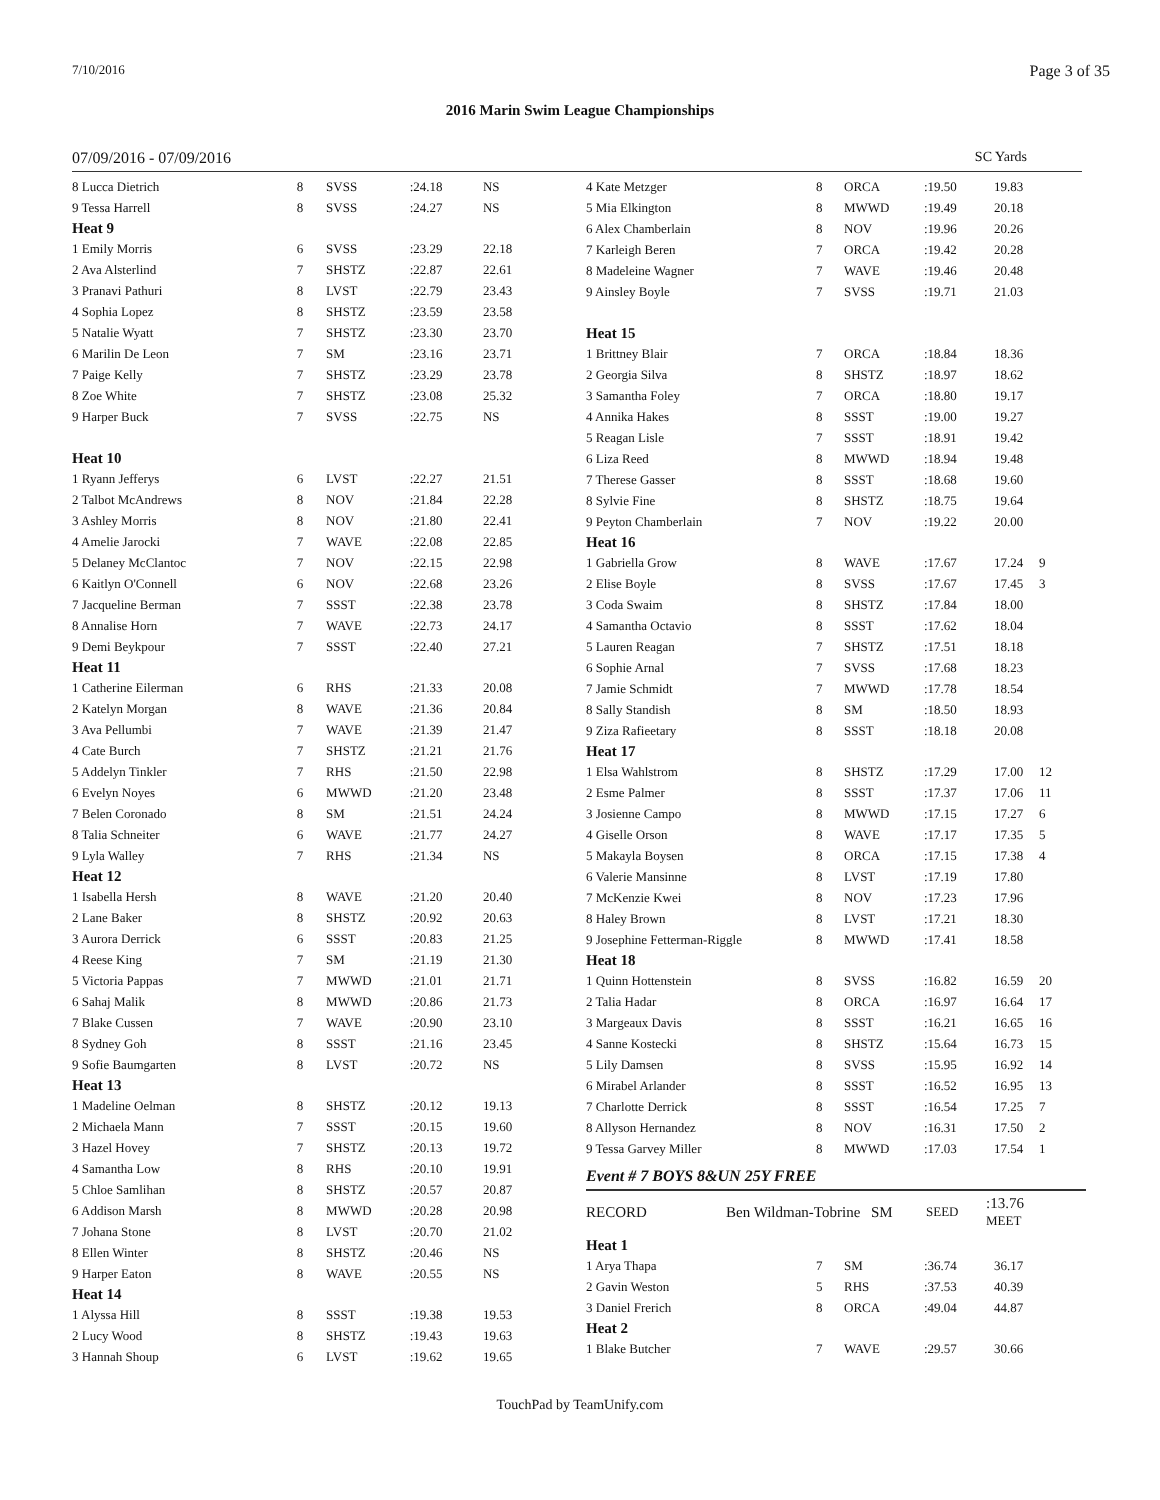7/10/2016 Page 3 of 35
2016 Marin Swim League Championships
07/09/2016 - 07/09/2016 SC Yards
| 8 Lucca Dietrich | 8 | SVSS | :24.18 | NS |
| 9 Tessa Harrell | 8 | SVSS | :24.27 | NS |
| Heat 9 | | | | |
| 1 Emily Morris | 6 | SVSS | :23.29 | 22.18 |
| 2 Ava Alsterlind | 7 | SHSTZ | :22.87 | 22.61 |
| 3 Pranavi Pathuri | 8 | LVST | :22.79 | 23.43 |
| 4 Sophia Lopez | 8 | SHSTZ | :23.59 | 23.58 |
| 5 Natalie Wyatt | 7 | SHSTZ | :23.30 | 23.70 |
| 6 Marilin De Leon | 7 | SM | :23.16 | 23.71 |
| 7 Paige Kelly | 7 | SHSTZ | :23.29 | 23.78 |
| 8 Zoe White | 7 | SHSTZ | :23.08 | 25.32 |
| 9 Harper Buck | 7 | SVSS | :22.75 | NS |
| Heat 10 | | | | |
| 1 Ryann Jefferys | 6 | LVST | :22.27 | 21.51 |
| 2 Talbot McAndrews | 8 | NOV | :21.84 | 22.28 |
| 3 Ashley Morris | 8 | NOV | :21.80 | 22.41 |
| 4 Amelie Jarocki | 7 | WAVE | :22.08 | 22.85 |
| 5 Delaney McClantoc | 7 | NOV | :22.15 | 22.98 |
| 6 Kaitlyn O'Connell | 6 | NOV | :22.68 | 23.26 |
| 7 Jacqueline Berman | 7 | SSST | :22.38 | 23.78 |
| 8 Annalise Horn | 7 | WAVE | :22.73 | 24.17 |
| 9 Demi Beykpour | 7 | SSST | :22.40 | 27.21 |
| Heat 11 | | | | |
| 1 Catherine Eilerman | 6 | RHS | :21.33 | 20.08 |
| 2 Katelyn Morgan | 8 | WAVE | :21.36 | 20.84 |
| 3 Ava Pellumbi | 7 | WAVE | :21.39 | 21.47 |
| 4 Cate Burch | 7 | SHSTZ | :21.21 | 21.76 |
| 5 Addelyn Tinkler | 7 | RHS | :21.50 | 22.98 |
| 6 Evelyn Noyes | 6 | MWWD | :21.20 | 23.48 |
| 7 Belen Coronado | 8 | SM | :21.51 | 24.24 |
| 8 Talia Schneiter | 6 | WAVE | :21.77 | 24.27 |
| 9 Lyla Walley | 7 | RHS | :21.34 | NS |
| Heat 12 | | | | |
| 1 Isabella Hersh | 8 | WAVE | :21.20 | 20.40 |
| 2 Lane Baker | 8 | SHSTZ | :20.92 | 20.63 |
| 3 Aurora Derrick | 6 | SSST | :20.83 | 21.25 |
| 4 Reese King | 7 | SM | :21.19 | 21.30 |
| 5 Victoria Pappas | 7 | MWWD | :21.01 | 21.71 |
| 6 Sahaj Malik | 8 | MWWD | :20.86 | 21.73 |
| 7 Blake Cussen | 7 | WAVE | :20.90 | 23.10 |
| 8 Sydney Goh | 8 | SSST | :21.16 | 23.45 |
| 9 Sofie Baumgarten | 8 | LVST | :20.72 | NS |
| Heat 13 | | | | |
| 1 Madeline Oelman | 8 | SHSTZ | :20.12 | 19.13 |
| 2 Michaela Mann | 7 | SSST | :20.15 | 19.60 |
| 3 Hazel Hovey | 7 | SHSTZ | :20.13 | 19.72 |
| 4 Samantha Low | 8 | RHS | :20.10 | 19.91 |
| 5 Chloe Samlihan | 8 | SHSTZ | :20.57 | 20.87 |
| 6 Addison Marsh | 8 | MWWD | :20.28 | 20.98 |
| 7 Johana Stone | 8 | LVST | :20.70 | 21.02 |
| 8 Ellen Winter | 8 | SHSTZ | :20.46 | NS |
| 9 Harper Eaton | 8 | WAVE | :20.55 | NS |
| Heat 14 | | | | |
| 1 Alyssa Hill | 8 | SSST | :19.38 | 19.53 |
| 2 Lucy Wood | 8 | SHSTZ | :19.43 | 19.63 |
| 3 Hannah Shoup | 6 | LVST | :19.62 | 19.65 |
| 4 Kate Metzger | 8 | ORCA | :19.50 | 19.83 | |
| 5 Mia Elkington | 8 | MWWD | :19.49 | 20.18 | |
| 6 Alex Chamberlain | 8 | NOV | :19.96 | 20.26 | |
| 7 Karleigh Beren | 7 | ORCA | :19.42 | 20.28 | |
| 8 Madeleine Wagner | 7 | WAVE | :19.46 | 20.48 | |
| 9 Ainsley Boyle | 7 | SVSS | :19.71 | 21.03 | |
| Heat 15 | | | | | |
| 1 Brittney Blair | 7 | ORCA | :18.84 | 18.36 | |
| 2 Georgia Silva | 8 | SHSTZ | :18.97 | 18.62 | |
| 3 Samantha Foley | 7 | ORCA | :18.80 | 19.17 | |
| 4 Annika Hakes | 8 | SSST | :19.00 | 19.27 | |
| 5 Reagan Lisle | 7 | SSST | :18.91 | 19.42 | |
| 6 Liza Reed | 8 | MWWD | :18.94 | 19.48 | |
| 7 Therese Gasser | 8 | SSST | :18.68 | 19.60 | |
| 8 Sylvie Fine | 8 | SHSTZ | :18.75 | 19.64 | |
| 9 Peyton Chamberlain | 7 | NOV | :19.22 | 20.00 | |
| Heat 16 | | | | | |
| 1 Gabriella Grow | 8 | WAVE | :17.67 | 17.24 | 9 |
| 2 Elise Boyle | 8 | SVSS | :17.67 | 17.45 | 3 |
| 3 Coda Swaim | 8 | SHSTZ | :17.84 | 18.00 | |
| 4 Samantha Octavio | 8 | SSST | :17.62 | 18.04 | |
| 5 Lauren Reagan | 7 | SHSTZ | :17.51 | 18.18 | |
| 6 Sophie Arnal | 7 | SVSS | :17.68 | 18.23 | |
| 7 Jamie Schmidt | 7 | MWWD | :17.78 | 18.54 | |
| 8 Sally Standish | 8 | SM | :18.50 | 18.93 | |
| 9 Ziza Rafieetary | 8 | SSST | :18.18 | 20.08 | |
| Heat 17 | | | | | |
| 1 Elsa Wahlstrom | 8 | SHSTZ | :17.29 | 17.00 | 12 |
| 2 Esme Palmer | 8 | SSST | :17.37 | 17.06 | 11 |
| 3 Josienne Campo | 8 | MWWD | :17.15 | 17.27 | 6 |
| 4 Giselle Orson | 8 | WAVE | :17.17 | 17.35 | 5 |
| 5 Makayla Boysen | 8 | ORCA | :17.15 | 17.38 | 4 |
| 6 Valerie Mansinne | 8 | LVST | :17.19 | 17.80 | |
| 7 McKenzie Kwei | 8 | NOV | :17.23 | 17.96 | |
| 8 Haley Brown | 8 | LVST | :17.21 | 18.30 | |
| 9 Josephine Fetterman-Riggle | 8 | MWWD | :17.41 | 18.58 | |
| Heat 18 | | | | | |
| 1 Quinn Hottenstein | 8 | SVSS | :16.82 | 16.59 | 20 |
| 2 Talia Hadar | 8 | ORCA | :16.97 | 16.64 | 17 |
| 3 Margeaux Davis | 8 | SSST | :16.21 | 16.65 | 16 |
| 4 Sanne Kostecki | 8 | SHSTZ | :15.64 | 16.73 | 15 |
| 5 Lily Damsen | 8 | SVSS | :15.95 | 16.92 | 14 |
| 6 Mirabel Arlander | 8 | SSST | :16.52 | 16.95 | 13 |
| 7 Charlotte Derrick | 8 | SSST | :16.54 | 17.25 | 7 |
| 8 Allyson Hernandez | 8 | NOV | :16.31 | 17.50 | 2 |
| 9 Tessa Garvey Miller | 8 | MWWD | :17.03 | 17.54 | 1 |
Event # 7 BOYS 8&UN 25Y FREE
| RECORD | Ben Wildman-Tobrine | SM | SEED | :13.76 MEET |
| Heat 1 | | | | |
| 1 Arya Thapa | 7 | SM | :36.74 | 36.17 |
| 2 Gavin Weston | 5 | RHS | :37.53 | 40.39 |
| 3 Daniel Frerich | 8 | ORCA | :49.04 | 44.87 |
| Heat 2 | | | | |
| 1 Blake Butcher | 7 | WAVE | :29.57 | 30.66 |
TouchPad by TeamUnify.com